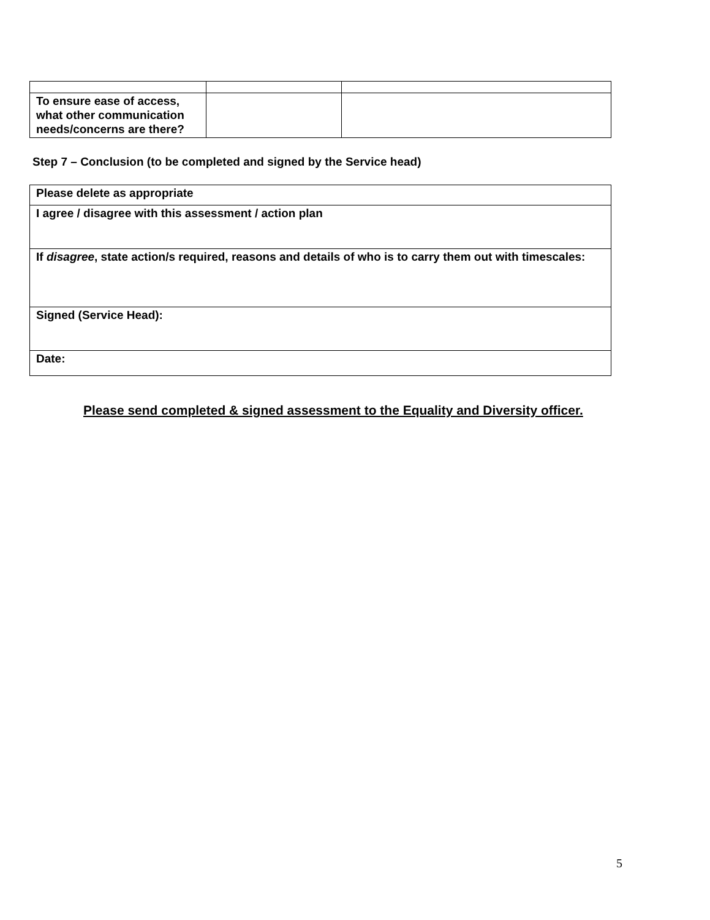| To ensure ease of access, what other communication needs/concerns are there? | | |
Step 7 – Conclusion (to be completed and signed by the Service head)
| Please delete as appropriate |
| I agree / disagree with this assessment / action plan |
| If disagree , state action/s required, reasons and details of who is to carry them out with timescales: |
| Signed (Service Head): |
| Date: |
Please send completed & signed assessment to the Equality and Diversity officer.
5